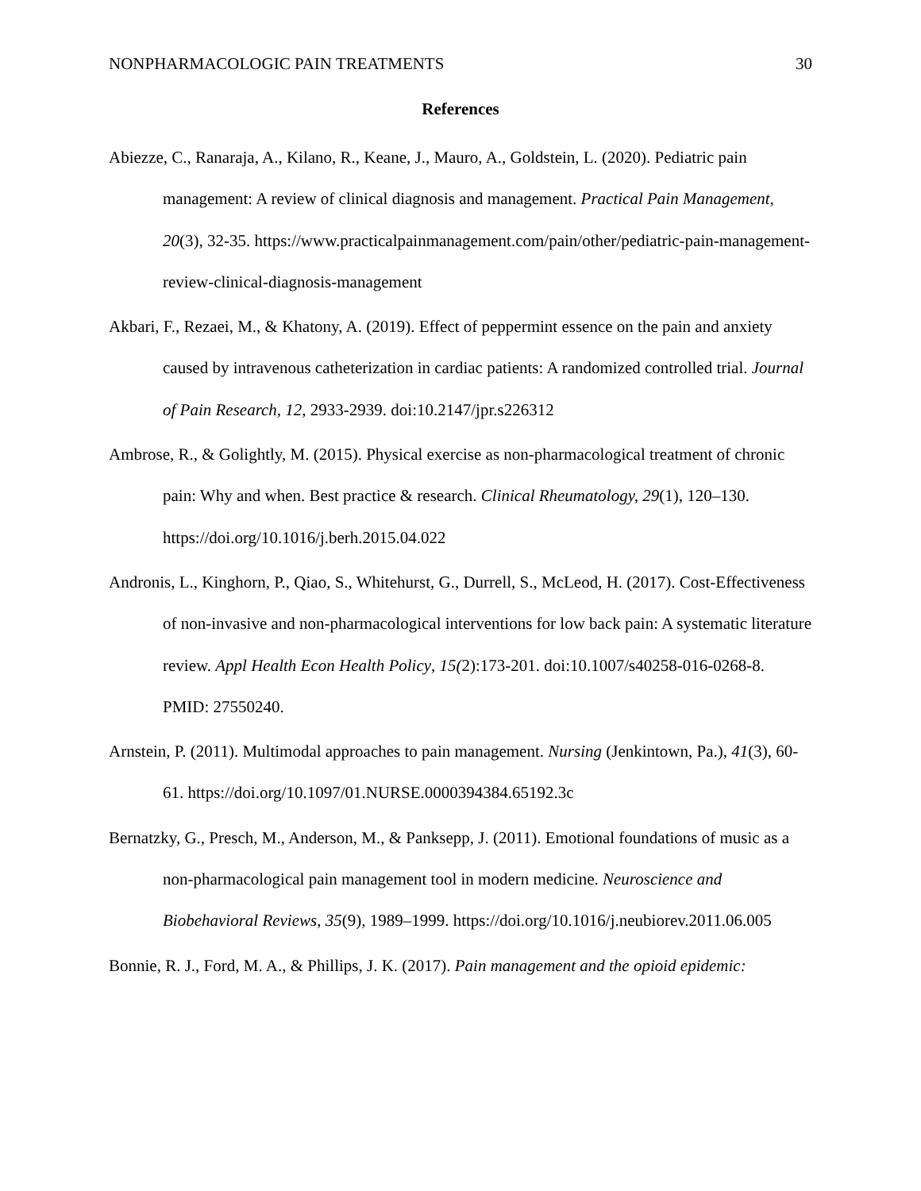NONPHARMACOLOGIC PAIN TREATMENTS 30
References
Abiezze, C., Ranaraja, A., Kilano, R., Keane, J., Mauro, A., Goldstein, L. (2020). Pediatric pain management: A review of clinical diagnosis and management. Practical Pain Management, 20(3), 32-35. https://www.practicalpainmanagement.com/pain/other/pediatric-pain-management-review-clinical-diagnosis-management
Akbari, F., Rezaei, M., & Khatony, A. (2019). Effect of peppermint essence on the pain and anxiety caused by intravenous catheterization in cardiac patients: A randomized controlled trial. Journal of Pain Research, 12, 2933-2939. doi:10.2147/jpr.s226312
Ambrose, R., & Golightly, M. (2015). Physical exercise as non-pharmacological treatment of chronic pain: Why and when. Best practice & research. Clinical Rheumatology, 29(1), 120–130. https://doi.org/10.1016/j.berh.2015.04.022
Andronis, L., Kinghorn, P., Qiao, S., Whitehurst, G., Durrell, S., McLeod, H. (2017). Cost-Effectiveness of non-invasive and non-pharmacological interventions for low back pain: A systematic literature review. Appl Health Econ Health Policy, 15(2):173-201. doi:10.1007/s40258-016-0268-8. PMID: 27550240.
Arnstein, P. (2011). Multimodal approaches to pain management. Nursing (Jenkintown, Pa.), 41(3), 60-61. https://doi.org/10.1097/01.NURSE.0000394384.65192.3c
Bernatzky, G., Presch, M., Anderson, M., & Panksepp, J. (2011). Emotional foundations of music as a non-pharmacological pain management tool in modern medicine. Neuroscience and Biobehavioral Reviews, 35(9), 1989–1999. https://doi.org/10.1016/j.neubiorev.2011.06.005
Bonnie, R. J., Ford, M. A., & Phillips, J. K. (2017). Pain management and the opioid epidemic: